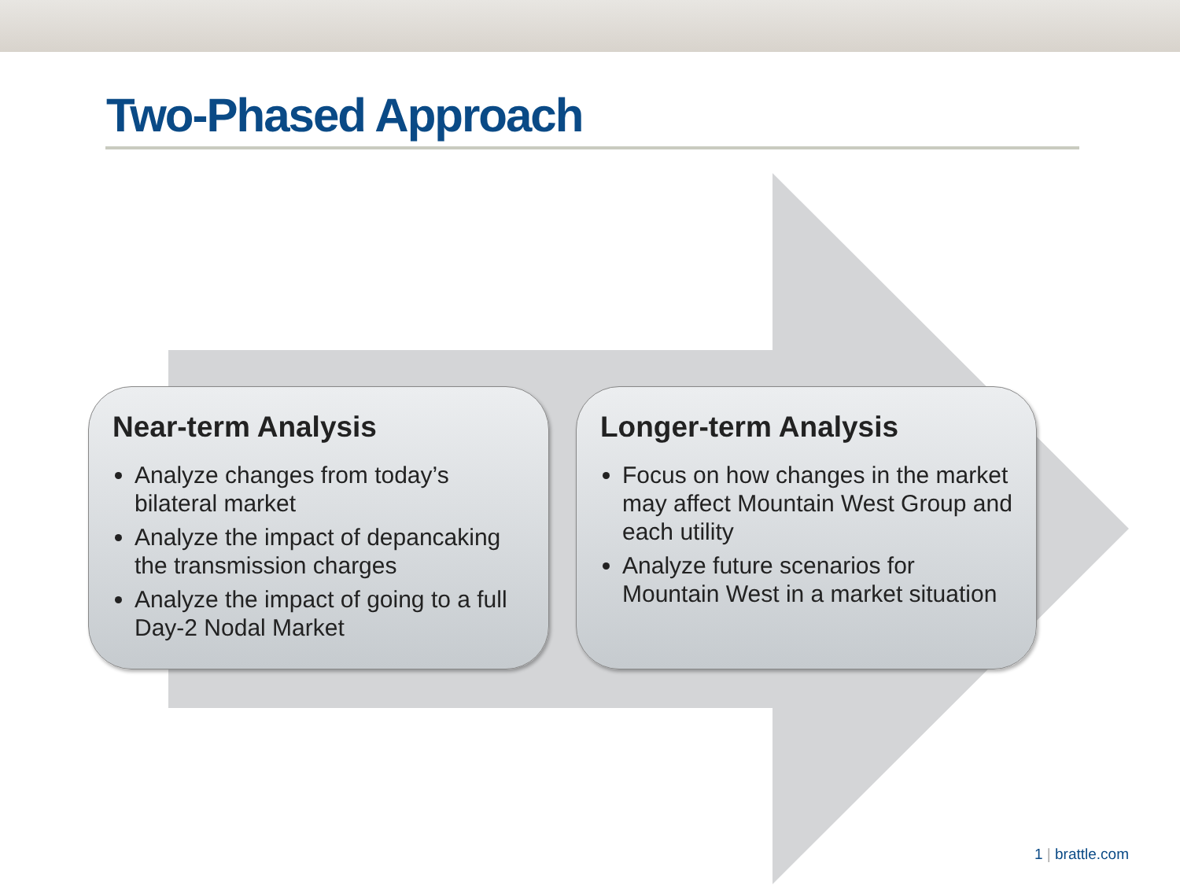Two-Phased Approach
Near-term Analysis
Analyze changes from today’s bilateral market
Analyze the impact of depancaking the transmission charges
Analyze the impact of going to a full Day-2 Nodal Market
Longer-term Analysis
Focus on how changes in the market may affect Mountain West Group and each utility
Analyze future scenarios for Mountain West in a market situation
1 | brattle.com